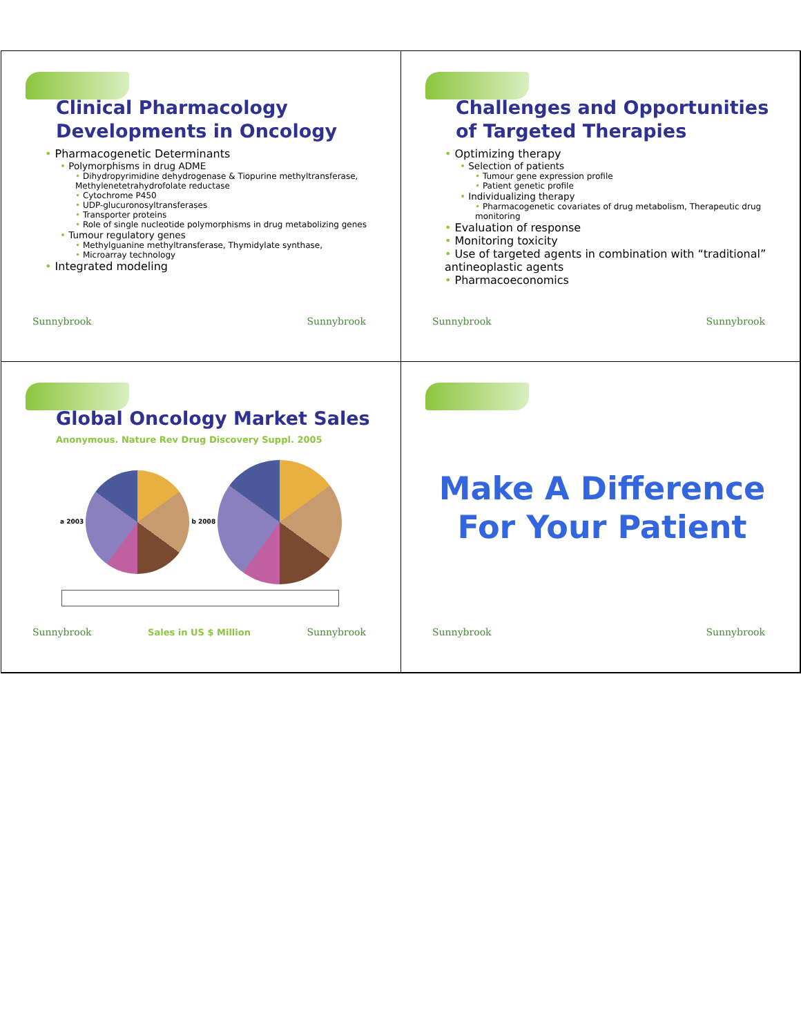Clinical Pharmacology Developments in Oncology
• Pharmacogenetic Determinants
• Polymorphisms in drug ADME
• Dihydropyrimidine dehydrogenase & Tiopurine methyltransferase, Methylenetetrahydrofolate reductase
• Cytochrome P450
• UDP-glucuronosyltransferases
• Transporter proteins
• Role of single nucleotide polymorphisms in drug metabolizing genes
• Tumour regulatory genes
• Methylguanine methyltransferase, Thymidylate synthase,
• Microarray technology
• Integrated modeling
Sunnybrook Sunnybrook
Challenges and Opportunities of Targeted Therapies
• Optimizing therapy
• Selection of patients
• Tumour gene expression profile
• Patient genetic profile
• Individualizing therapy
• Pharmacogenetic covariates of drug metabolism, Therapeutic drug monitoring
• Evaluation of response
• Monitoring toxicity
• Use of targeted agents in combination with “traditional” antineoplastic agents
• Pharmacoeconomics
Sunnybrook Sunnybrook
Global Oncology Market Sales
Anonymous. Nature Rev Drug Discovery Suppl. 2005
a 2003 b 2008
Sunnybrook Sales in US $ Million Sunnybrook
Make A Difference
For Your Patient
Sunnybrook Sunnybrook